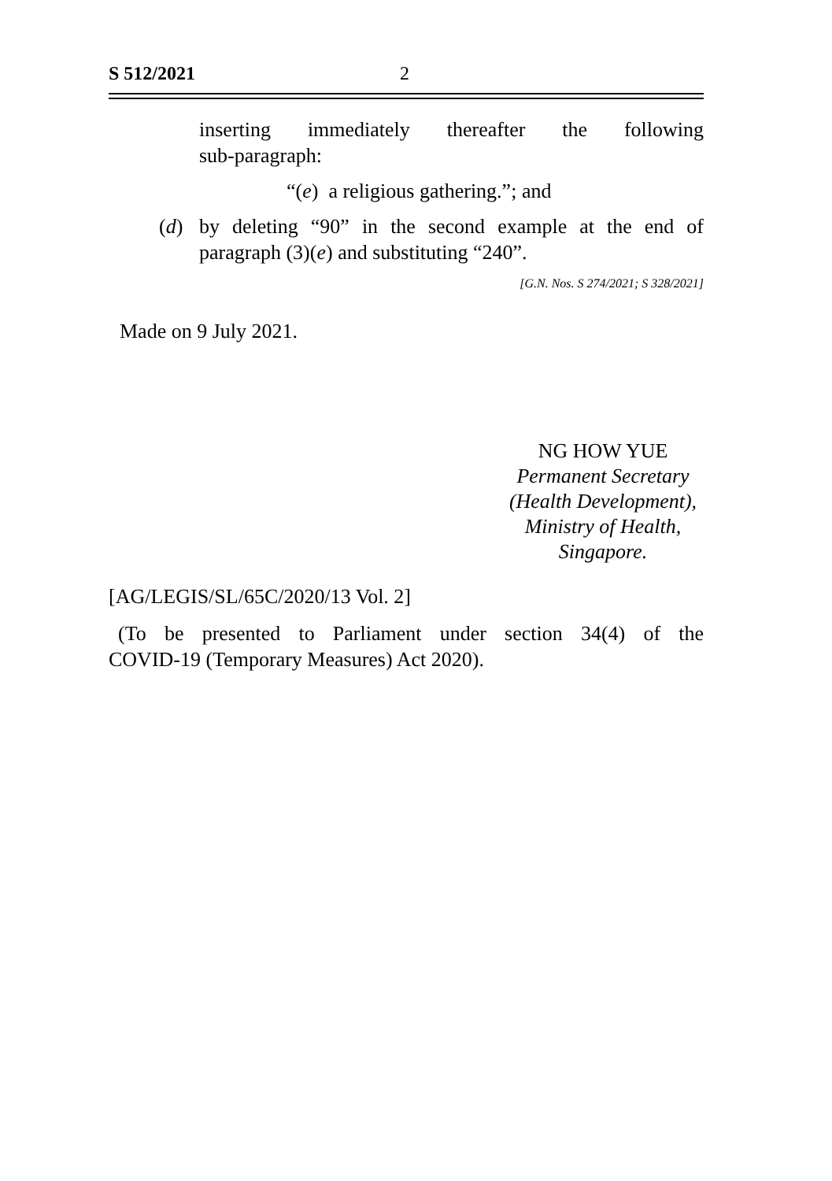S 512/2021 2
inserting immediately thereafter the following
sub-paragraph:
“(e) a religious gathering.”; and
(d) by deleting “90” in the second example at the end of
paragraph (3)(e) and substituting “240”.
[G.N. Nos. S 274/2021; S 328/2021]
Made on 9 July 2021.
NG HOW YUE
Permanent Secretary
(Health Development),
Ministry of Health,
Singapore.
[AG/LEGIS/SL/65C/2020/13 Vol. 2]
(To be presented to Parliament under section 34(4) of the
COVID-19 (Temporary Measures) Act 2020).